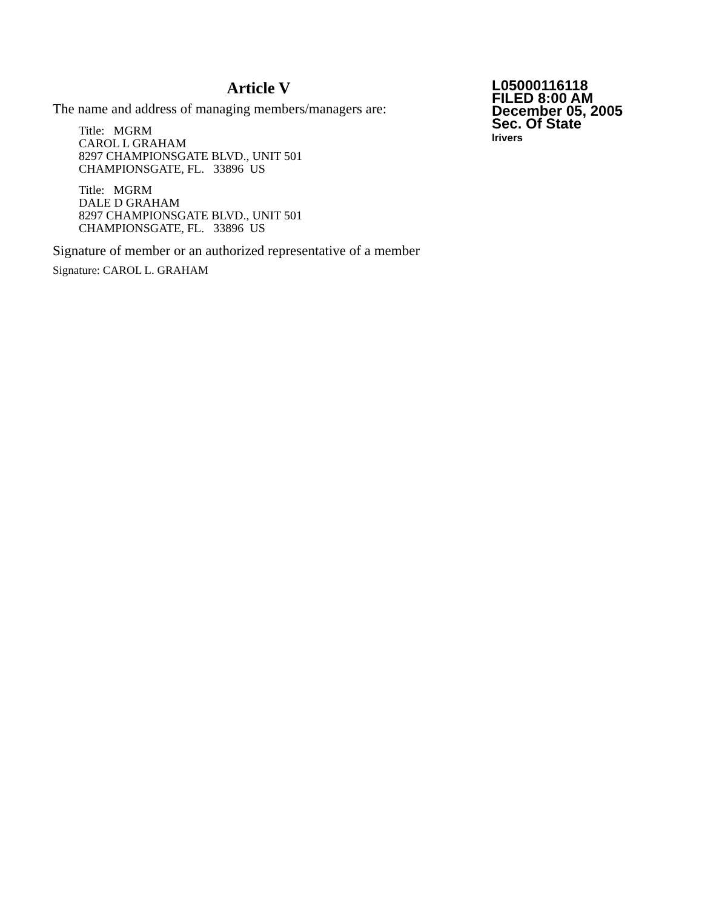Article V
The name and address of managing members/managers are:
Title: MGRM
CAROL L GRAHAM
8297 CHAMPIONSGATE BLVD., UNIT 501
CHAMPIONSGATE, FL. 33896 US
Title: MGRM
DALE D GRAHAM
8297 CHAMPIONSGATE BLVD., UNIT 501
CHAMPIONSGATE, FL. 33896 US
Signature of member or an authorized representative of a member
Signature: CAROL L. GRAHAM
L05000116118
FILED 8:00 AM
December 05, 2005
Sec. Of State
lrivers